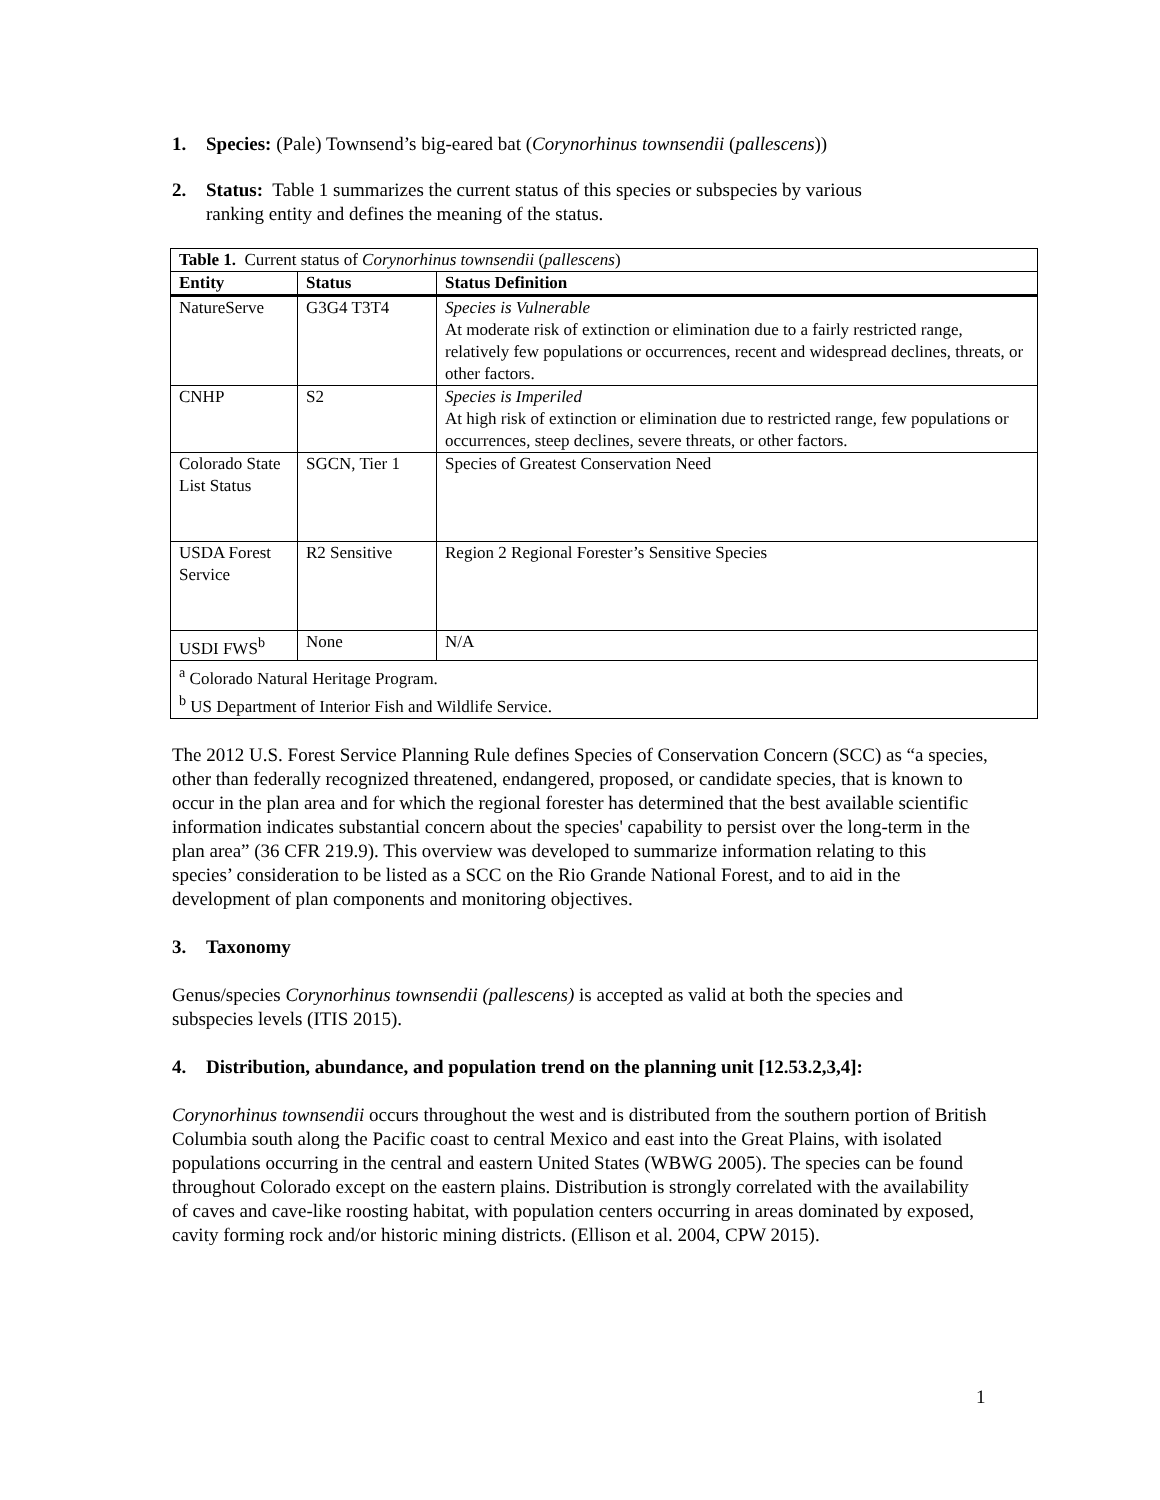1. Species: (Pale) Townsend’s big-eared bat (Corynorhinus townsendii (pallescens))
2. Status: Table 1 summarizes the current status of this species or subspecies by various
ranking entity and defines the meaning of the status.
| Table 1. Current status of Corynorhinus townsendii ( pallescens ) | | |
| Entity | Status | Status Definition |
| NatureServe | G3G4 T3T4 | Species is Vulnerable At moderate risk of extinction or elimination due to a fairly restricted range, relatively few populations or occurrences, recent and widespread declines, threats, or other factors. |
| CNHP | S2 | Species is Imperiled At high risk of extinction or elimination due to restricted range, few populations or occurrences, steep declines, severe threats, or other factors. |
| Colorado State List Status | SGCN, Tier 1 | Species of Greatest Conservation Need |
| USDA Forest Service | R2 Sensitive | Region 2 Regional Forester’s Sensitive Species |
| USDI FWS<sup>b</sup> | None | N/A |
| <sup>a</sup> Colorado Natural Heritage Program. <sup>b</sup> US Department of Interior Fish and Wildlife Service. | | |
The 2012 U.S. Forest Service Planning Rule defines Species of Conservation Concern (SCC) as “a species, other than federally recognized threatened, endangered, proposed, or candidate species, that is known to occur in the plan area and for which the regional forester has determined that the best available scientific information indicates substantial concern about the species' capability to persist over the long-term in the plan area” (36 CFR 219.9). This overview was developed to summarize information relating to this species’ consideration to be listed as a SCC on the Rio Grande National Forest, and to aid in the development of plan components and monitoring objectives.
3. Taxonomy
Genus/species Corynorhinus townsendii (pallescens) is accepted as valid at both the species and subspecies levels (ITIS 2015).
4. Distribution, abundance, and population trend on the planning unit [12.53.2,3,4]:
Corynorhinus townsendii occurs throughout the west and is distributed from the southern portion of British Columbia south along the Pacific coast to central Mexico and east into the Great Plains, with isolated populations occurring in the central and eastern United States (WBWG 2005). The species can be found throughout Colorado except on the eastern plains. Distribution is strongly correlated with the availability of caves and cave-like roosting habitat, with population centers occurring in areas dominated by exposed, cavity forming rock and/or historic mining districts. (Ellison et al. 2004, CPW 2015).
1